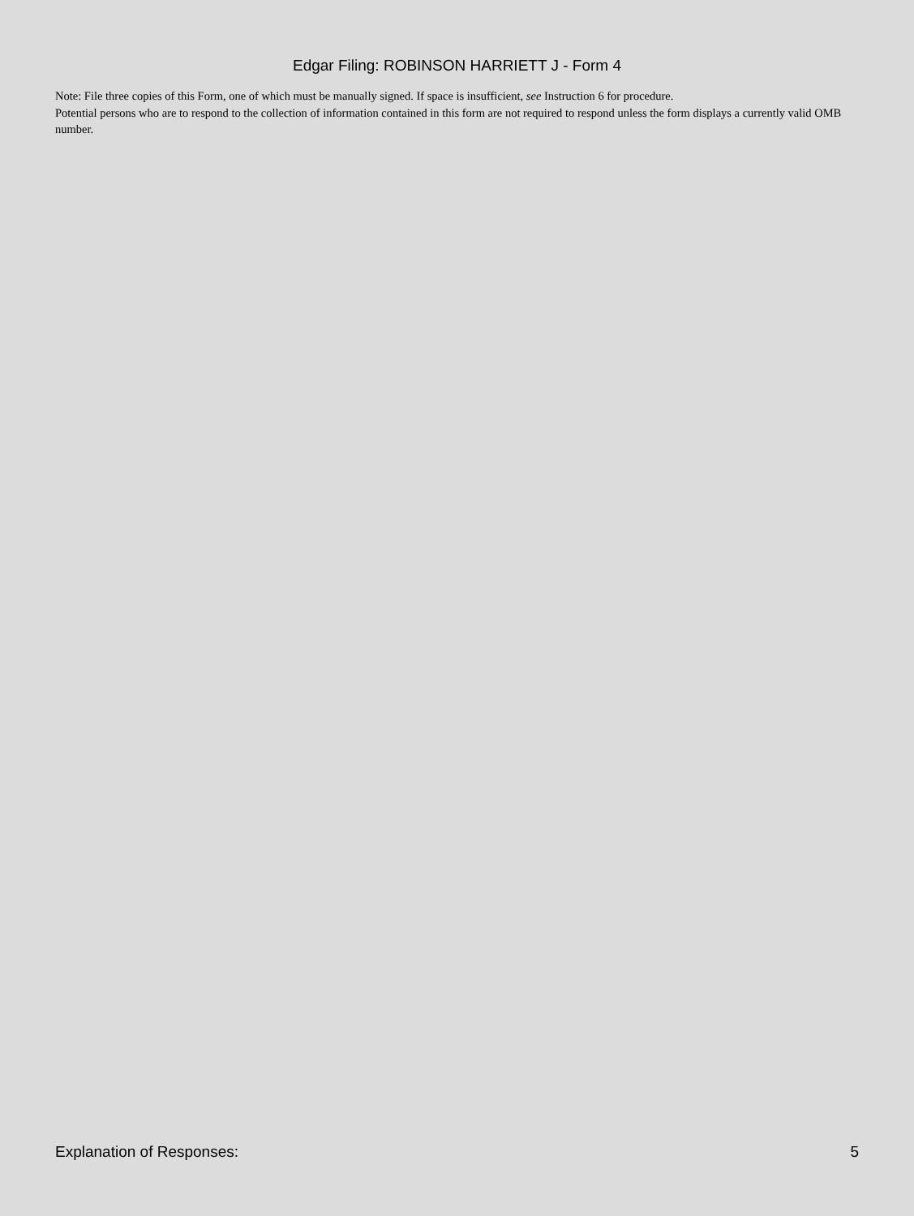Edgar Filing: ROBINSON HARRIETT J - Form 4
Note: File three copies of this Form, one of which must be manually signed. If space is insufficient, see Instruction 6 for procedure.
Potential persons who are to respond to the collection of information contained in this form are not required to respond unless the form displays a currently valid OMB number.
Explanation of Responses: 5